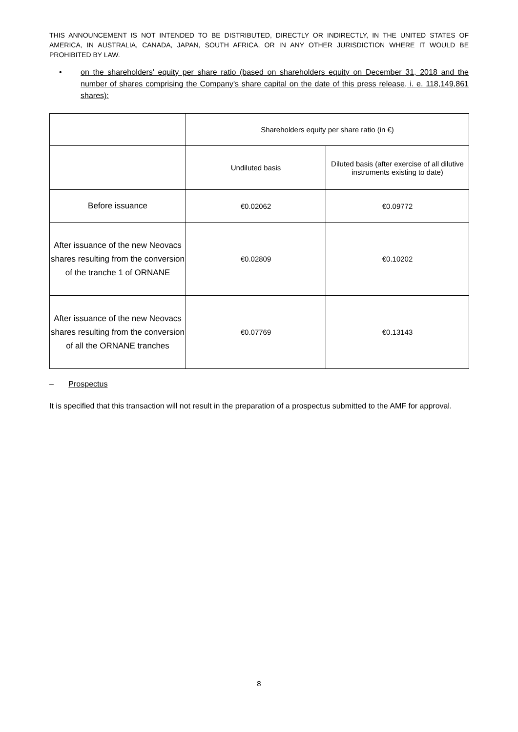THIS ANNOUNCEMENT IS NOT INTENDED TO BE DISTRIBUTED, DIRECTLY OR INDIRECTLY, IN THE UNITED STATES OF AMERICA, IN AUSTRALIA, CANADA, JAPAN, SOUTH AFRICA, OR IN ANY OTHER JURISDICTION WHERE IT WOULD BE PROHIBITED BY LAW.
• on the shareholders' equity per share ratio (based on shareholders equity on December 31, 2018 and the number of shares comprising the Company's share capital on the date of this press release, i. e. 118,149,861 shares):
| | Shareholders equity per share ratio (in €) | |
| | Undiluted basis | Diluted basis (after exercise of all dilutive instruments existing to date) |
| Before issuance | €0.02062 | €0.09772 |
| After issuance of the new Neovacs shares resulting from the conversion of the tranche 1 of ORNANE | €0.02809 | €0.10202 |
| After issuance of the new Neovacs shares resulting from the conversion of all the ORNANE tranches | €0.07769 | €0.13143 |
– Prospectus
It is specified that this transaction will not result in the preparation of a prospectus submitted to the AMF for approval.
8